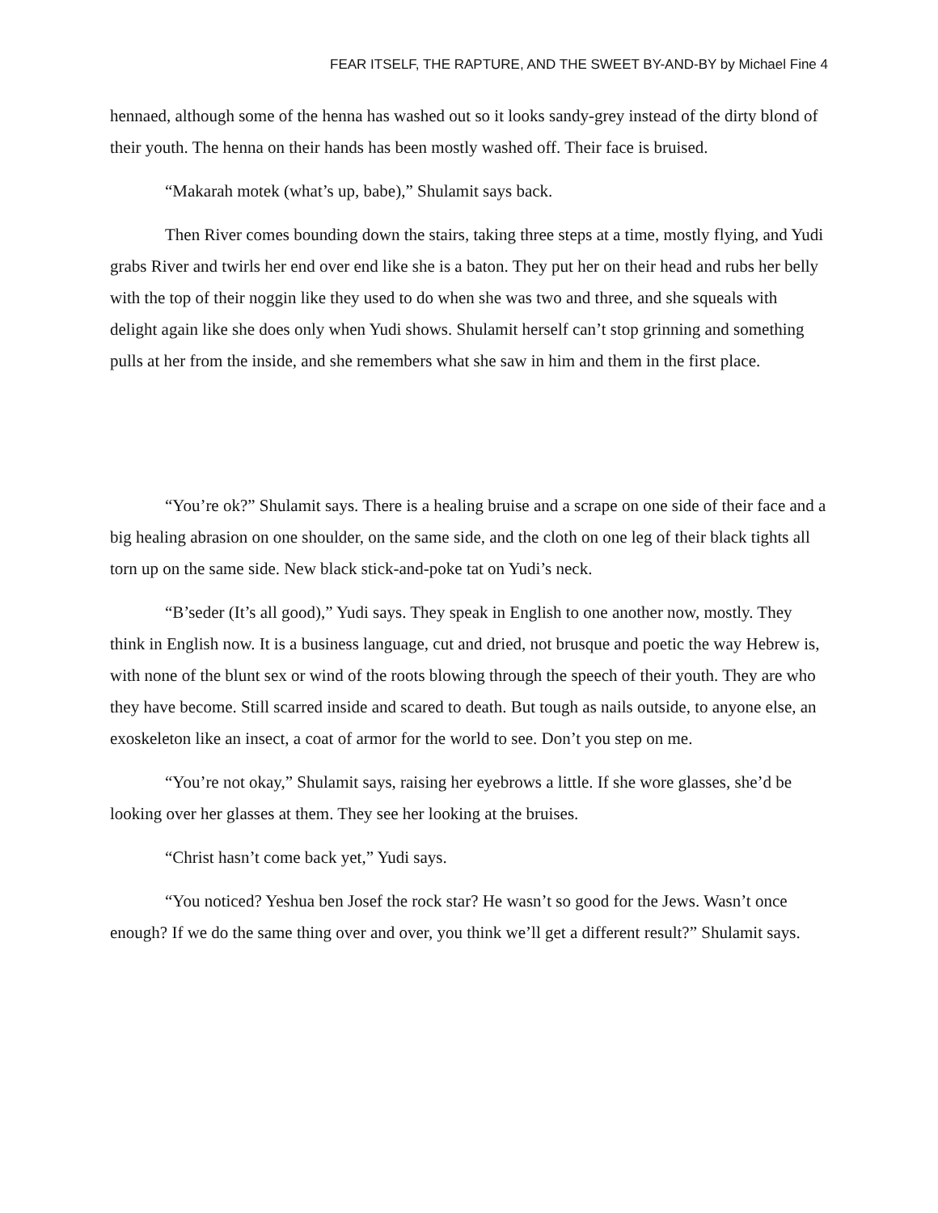FEAR ITSELF, THE RAPTURE, AND THE SWEET BY-AND-BY by Michael Fine 4
hennaed, although some of the henna has washed out so it looks sandy-grey instead of the dirty blond of their youth. The henna on their hands has been mostly washed off. Their face is bruised.
“Makarah motek (what’s up, babe),” Shulamit says back.
Then River comes bounding down the stairs, taking three steps at a time, mostly flying, and Yudi grabs River and twirls her end over end like she is a baton. They put her on their head and rubs her belly with the top of their noggin like they used to do when she was two and three, and she squeals with delight again like she does only when Yudi shows. Shulamit herself can’t stop grinning and something pulls at her from the inside, and she remembers what she saw in him and them in the first place.
“You’re ok?” Shulamit says. There is a healing bruise and a scrape on one side of their face and a big healing abrasion on one shoulder, on the same side, and the cloth on one leg of their black tights all torn up on the same side. New black stick-and-poke tat on Yudi’s neck.
“B’seder (It’s all good),” Yudi says. They speak in English to one another now, mostly. They think in English now. It is a business language, cut and dried, not brusque and poetic the way Hebrew is, with none of the blunt sex or wind of the roots blowing through the speech of their youth. They are who they have become. Still scarred inside and scared to death. But tough as nails outside, to anyone else, an exoskeleton like an insect, a coat of armor for the world to see. Don’t you step on me.
“You’re not okay,” Shulamit says, raising her eyebrows a little. If she wore glasses, she’d be looking over her glasses at them. They see her looking at the bruises.
“Christ hasn’t come back yet,” Yudi says.
“You noticed? Yeshua ben Josef the rock star? He wasn’t so good for the Jews. Wasn’t once enough? If we do the same thing over and over, you think we’ll get a different result?” Shulamit says.